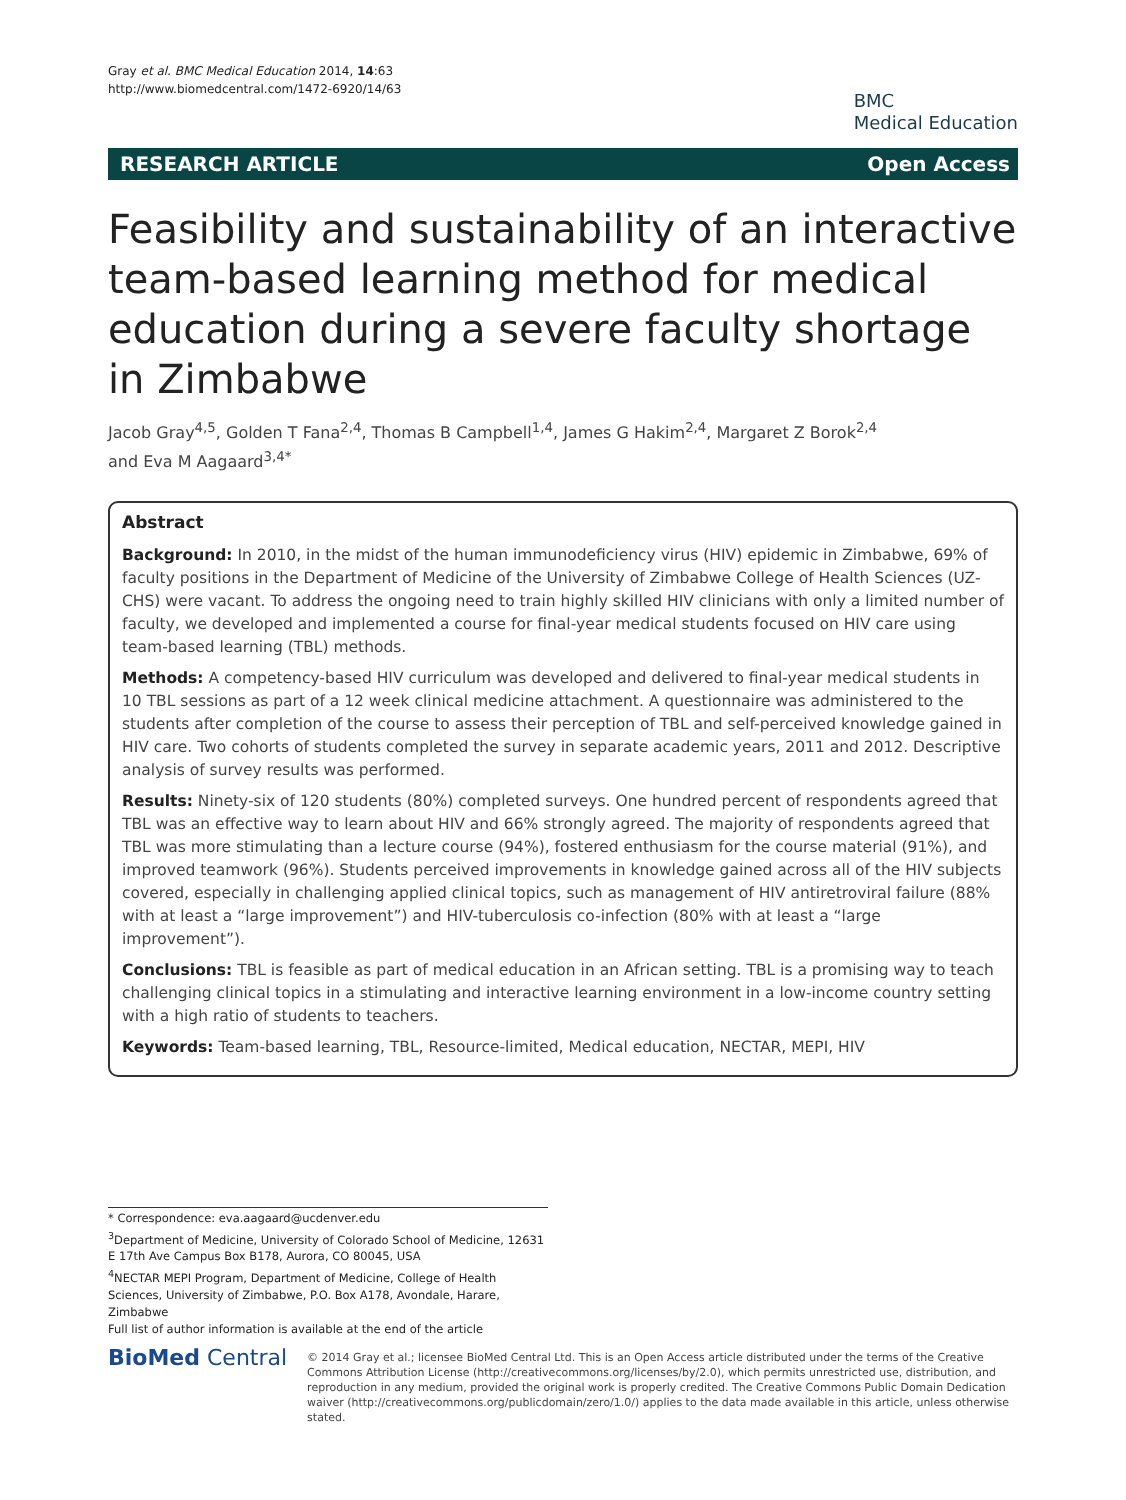Gray et al. BMC Medical Education 2014, 14:63
http://www.biomedcentral.com/1472-6920/14/63
BMC
Medical Education
RESEARCH ARTICLE Open Access
Feasibility and sustainability of an interactive team-based learning method for medical education during a severe faculty shortage in Zimbabwe
Jacob Gray<sup>4,5</sup>, Golden T Fana<sup>2,4</sup>, Thomas B Campbell<sup>1,4</sup>, James G Hakim<sup>2,4</sup>, Margaret Z Borok<sup>2,4</sup>
and Eva M Aagaard<sup>3,4*</sup>
Abstract
Background: In 2010, in the midst of the human immunodeficiency virus (HIV) epidemic in Zimbabwe, 69% of faculty positions in the Department of Medicine of the University of Zimbabwe College of Health Sciences (UZ-CHS) were vacant. To address the ongoing need to train highly skilled HIV clinicians with only a limited number of faculty, we developed and implemented a course for final-year medical students focused on HIV care using team-based learning (TBL) methods.
Methods: A competency-based HIV curriculum was developed and delivered to final-year medical students in 10 TBL sessions as part of a 12 week clinical medicine attachment. A questionnaire was administered to the students after completion of the course to assess their perception of TBL and self-perceived knowledge gained in HIV care. Two cohorts of students completed the survey in separate academic years, 2011 and 2012. Descriptive analysis of survey results was performed.
Results: Ninety-six of 120 students (80%) completed surveys. One hundred percent of respondents agreed that TBL was an effective way to learn about HIV and 66% strongly agreed. The majority of respondents agreed that TBL was more stimulating than a lecture course (94%), fostered enthusiasm for the course material (91%), and improved teamwork (96%). Students perceived improvements in knowledge gained across all of the HIV subjects covered, especially in challenging applied clinical topics, such as management of HIV antiretroviral failure (88% with at least a “large improvement”) and HIV-tuberculosis co-infection (80% with at least a “large improvement”).
Conclusions: TBL is feasible as part of medical education in an African setting. TBL is a promising way to teach challenging clinical topics in a stimulating and interactive learning environment in a low-income country setting with a high ratio of students to teachers.
Keywords: Team-based learning, TBL, Resource-limited, Medical education, NECTAR, MEPI, HIV
* Correspondence: eva.aagaard@ucdenver.edu
<sup>3</sup> Department of Medicine, University of Colorado School of Medicine, 12631 E 17th Ave Campus Box B178, Aurora, CO 80045, USA
<sup>4</sup> NECTAR MEPI Program, Department of Medicine, College of Health Sciences, University of Zimbabwe, P.O. Box A178, Avondale, Harare, Zimbabwe
Full list of author information is available at the end of the article
BioMed Central
© 2014 Gray et al.; licensee BioMed Central Ltd. This is an Open Access article distributed under the terms of the Creative Commons Attribution License (http://creativecommons.org/licenses/by/2.0), which permits unrestricted use, distribution, and reproduction in any medium, provided the original work is properly credited. The Creative Commons Public Domain Dedication waiver (http://creativecommons.org/publicdomain/zero/1.0/) applies to the data made available in this article, unless otherwise stated.